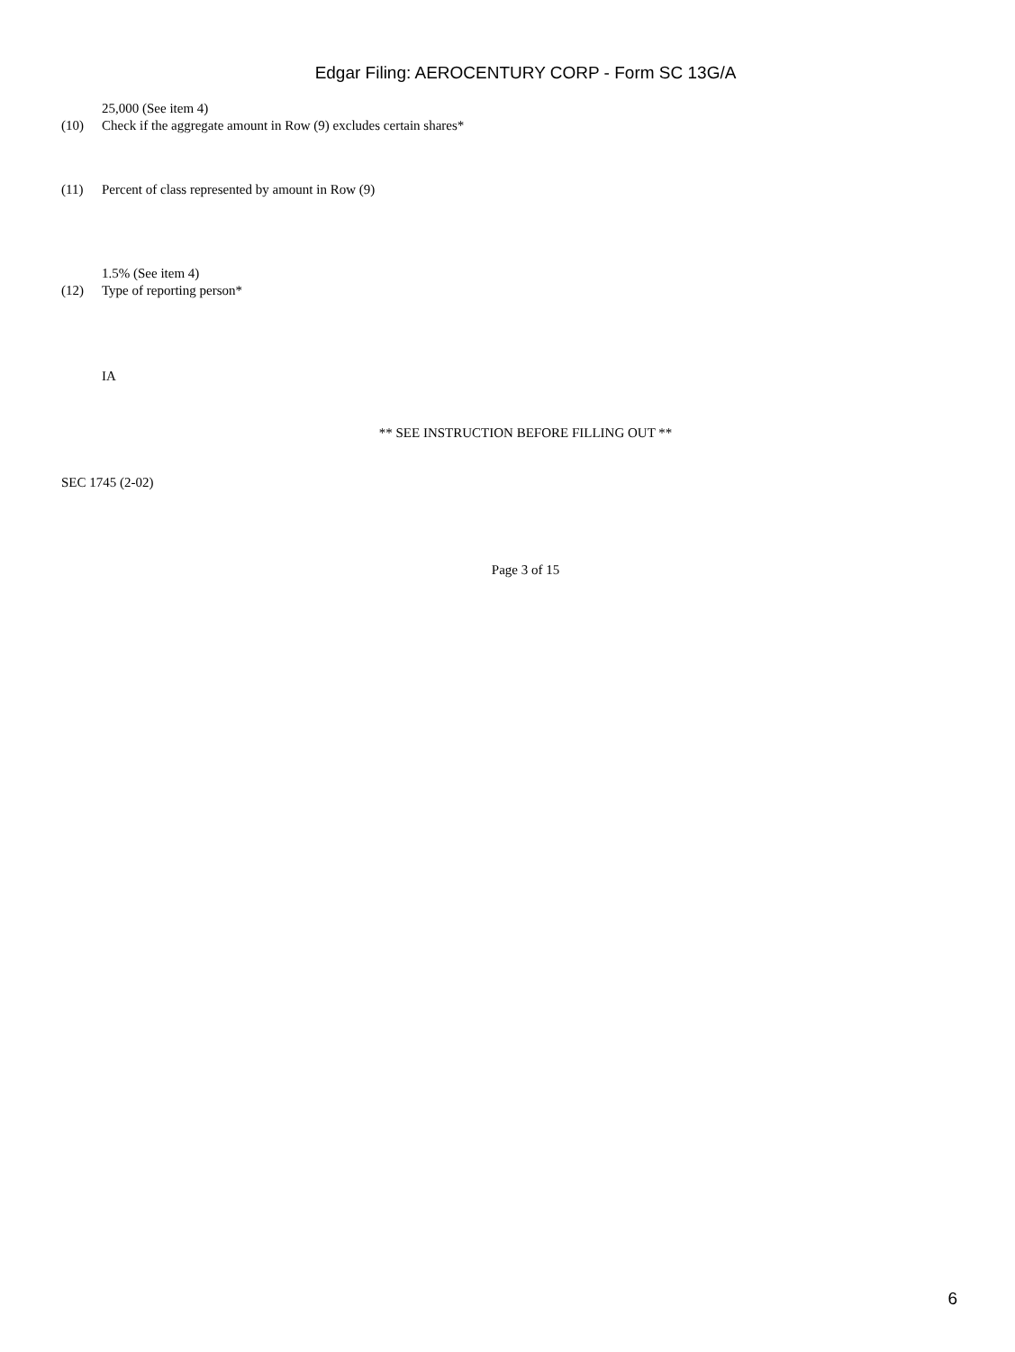Edgar Filing: AEROCENTURY CORP - Form SC 13G/A
25,000 (See item 4)
(10) Check if the aggregate amount in Row (9) excludes certain shares*
(11) Percent of class represented by amount in Row (9)
1.5% (See item 4)
(12) Type of reporting person*
IA
** SEE INSTRUCTION BEFORE FILLING OUT **
SEC 1745 (2-02)
Page 3 of 15
6